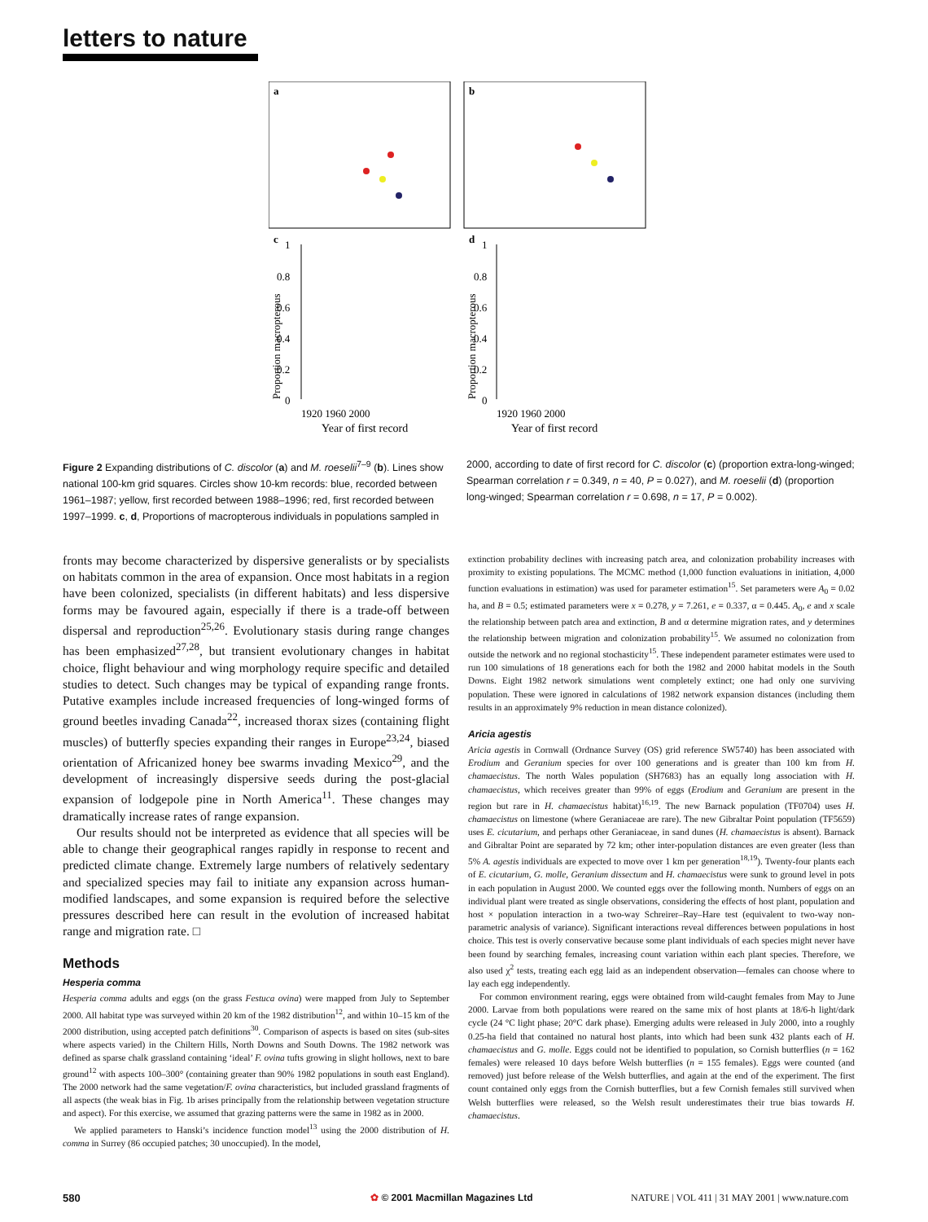letters to nature
a
b
c
d
1
0.8
0.6
0.4
0.2
0
1920 1960 2000
Year of first record
1
0.8
0.6
0.4
0.2
0
1920 1960 2000
Year of first record
Proportion macropterous
Proportion macropterous
Figure 2 Expanding distributions of C. discolor (a) and M. roeselii<sup>7–9</sup> (b). Lines show national 100-km grid squares. Circles show 10-km records: blue, recorded between 1961–1987; yellow, first recorded between 1988–1996; red, first recorded between 1997–1999. c, d, Proportions of macropterous individuals in populations sampled in
2000, according to date of first record for C. discolor (c) (proportion extra-long-winged; Spearman correlation r = 0.349, n = 40, P = 0.027), and M. roeselii (d) (proportion long-winged; Spearman correlation r = 0.698, n = 17, P = 0.002).
fronts may become characterized by dispersive generalists or by specialists on habitats common in the area of expansion. Once most habitats in a region have been colonized, specialists (in different habitats) and less dispersive forms may be favoured again, especially if there is a trade-off between dispersal and reproduction<sup>25,26</sup>. Evolutionary stasis during range changes has been emphasized<sup>27,28</sup>, but transient evolutionary changes in habitat choice, flight behaviour and wing morphology require specific and detailed studies to detect. Such changes may be typical of expanding range fronts. Putative examples include increased frequencies of long-winged forms of ground beetles invading Canada<sup>22</sup>, increased thorax sizes (containing flight muscles) of butterfly species expanding their ranges in Europe<sup>23,24</sup>, biased orientation of Africanized honey bee swarms invading Mexico<sup>29</sup>, and the development of increasingly dispersive seeds during the post-glacial expansion of lodgepole pine in North America<sup>11</sup>. These changes may dramatically increase rates of range expansion.
Our results should not be interpreted as evidence that all species will be able to change their geographical ranges rapidly in response to recent and predicted climate change. Extremely large numbers of relatively sedentary and specialized species may fail to initiate any expansion across human-modified landscapes, and some expansion is required before the selective pressures described here can result in the evolution of increased habitat range and migration rate. □
Methods
Hesperia comma
Hesperia comma adults and eggs (on the grass Festuca ovina) were mapped from July to September 2000. All habitat type was surveyed within 20 km of the 1982 distribution<sup>12</sup>, and within 10–15 km of the 2000 distribution, using accepted patch definitions<sup>30</sup>. Comparison of aspects is based on sites (sub-sites where aspects varied) in the Chiltern Hills, North Downs and South Downs. The 1982 network was defined as sparse chalk grassland containing ‘ideal’ F. ovina tufts growing in slight hollows, next to bare ground<sup>12</sup> with aspects 100–300° (containing greater than 90% 1982 populations in south east England). The 2000 network had the same vegetation/F. ovina characteristics, but included grassland fragments of all aspects (the weak bias in Fig. 1b arises principally from the relationship between vegetation structure and aspect). For this exercise, we assumed that grazing patterns were the same in 1982 as in 2000.
We applied parameters to Hanski’s incidence function model<sup>13</sup> using the 2000 distribution of H. comma in Surrey (86 occupied patches; 30 unoccupied). In the model,
extinction probability declines with increasing patch area, and colonization probability increases with proximity to existing populations. The MCMC method (1,000 function evaluations in initiation, 4,000 function evaluations in estimation) was used for parameter estimation<sup>15</sup>. Set parameters were A<sub>0</sub> = 0.02 ha, and B = 0.5; estimated parameters were x = 0.278, y = 7.261, e = 0.337, α = 0.445. A<sub>0</sub>, e and x scale the relationship between patch area and extinction, B and α determine migration rates, and y determines the relationship between migration and colonization probability<sup>15</sup>. We assumed no colonization from outside the network and no regional stochasticity<sup>15</sup>. These independent parameter estimates were used to run 100 simulations of 18 generations each for both the 1982 and 2000 habitat models in the South Downs. Eight 1982 network simulations went completely extinct; one had only one surviving population. These were ignored in calculations of 1982 network expansion distances (including them results in an approximately 9% reduction in mean distance colonized).
Aricia agestis
Aricia agestis in Cornwall (Ordnance Survey (OS) grid reference SW5740) has been associated with Erodium and Geranium species for over 100 generations and is greater than 100 km from H. chamaecistus. The north Wales population (SH7683) has an equally long association with H. chamaecistus, which receives greater than 99% of eggs (Erodium and Geranium are present in the region but rare in H. chamaecistus habitat)<sup>16,19</sup>. The new Barnack population (TF0704) uses H. chamaecistus on limestone (where Geraniaceae are rare). The new Gibraltar Point population (TF5659) uses E. cicutarium, and perhaps other Geraniaceae, in sand dunes (H. chamaecistus is absent). Barnack and Gibraltar Point are separated by 72 km; other inter-population distances are even greater (less than 5% A. agestis individuals are expected to move over 1 km per generation<sup>18,19</sup>). Twenty-four plants each of E. cicutarium, G. molle, Geranium dissectum and H. chamaecistus were sunk to ground level in pots in each population in August 2000. We counted eggs over the following month. Numbers of eggs on an individual plant were treated as single observations, considering the effects of host plant, population and host × population interaction in a two-way Schreirer–Ray–Hare test (equivalent to two-way non-parametric analysis of variance). Significant interactions reveal differences between populations in host choice. This test is overly conservative because some plant individuals of each species might never have been found by searching females, increasing count variation within each plant species. Therefore, we also used χ<sup>2</sup> tests, treating each egg laid as an independent observation—females can choose where to lay each egg independently.
For common environment rearing, eggs were obtained from wild-caught females from May to June 2000. Larvae from both populations were reared on the same mix of host plants at 18/6-h light/dark cycle (24 °C light phase; 20°C dark phase). Emerging adults were released in July 2000, into a roughly 0.25-ha field that contained no natural host plants, into which had been sunk 432 plants each of H. chamaecistus and G. molle. Eggs could not be identified to population, so Cornish butterflies (n = 162 females) were released 10 days before Welsh butterflies (n = 155 females). Eggs were counted (and removed) just before release of the Welsh butterflies, and again at the end of the experiment. The first count contained only eggs from the Cornish butterflies, but a few Cornish females still survived when Welsh butterflies were released, so the Welsh result underestimates their true bias towards H. chamaecistus.
580
✿ © 2001 Macmillan Magazines Ltd
NATURE | VOL 411 | 31 MAY 2001 | www.nature.com